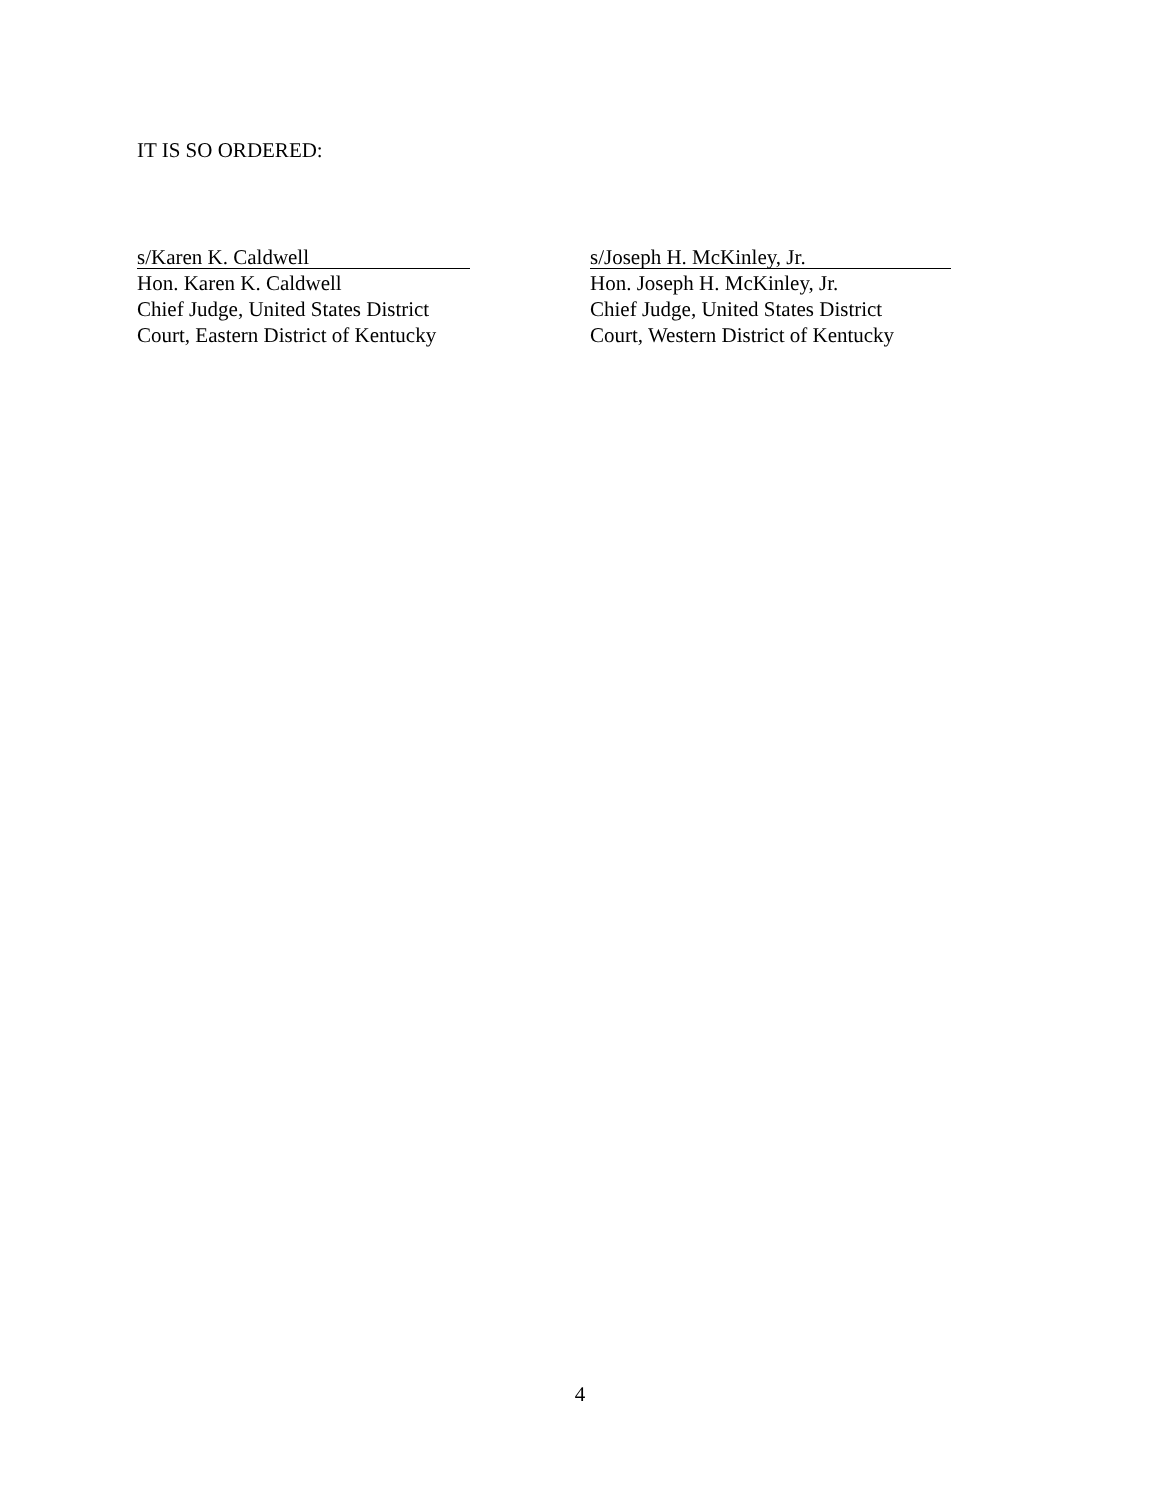IT IS SO ORDERED:
s/Karen K. Caldwell
Hon. Karen K. Caldwell
Chief Judge, United States District
Court, Eastern District of Kentucky
s/Joseph H. McKinley, Jr.
Hon. Joseph H. McKinley, Jr.
Chief Judge, United States District
Court, Western District of Kentucky
4